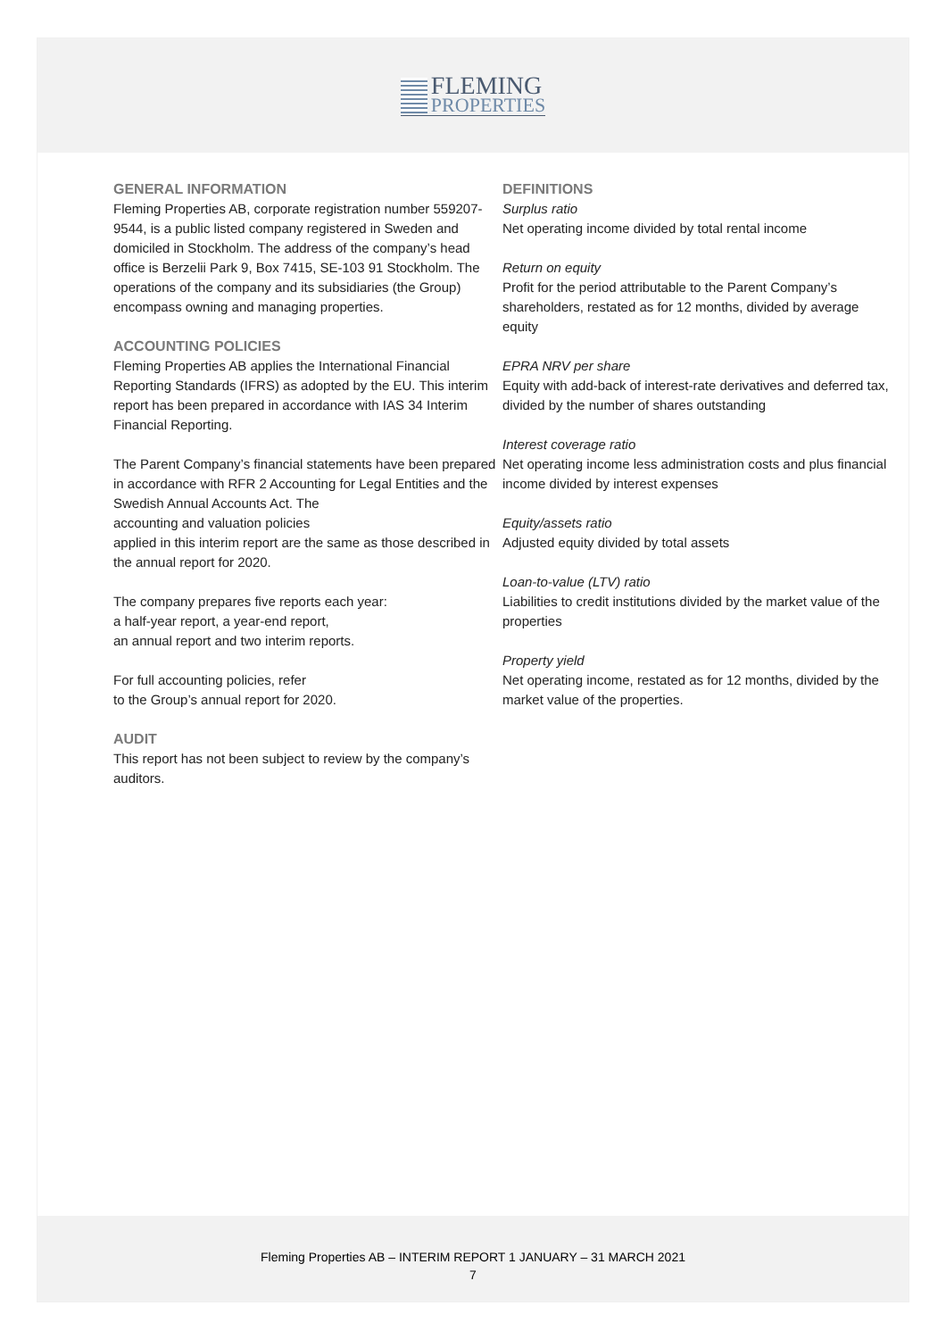FLEMING
PROPERTIES
GENERAL INFORMATION
Fleming Properties AB, corporate registration number 559207-9544, is a public listed company registered in Sweden and domiciled in Stockholm. The address of the company’s head office is Berzelii Park 9, Box 7415, SE-103 91 Stockholm. The operations of the company and its subsidiaries (the Group) encompass owning and managing properties.
ACCOUNTING POLICIES
Fleming Properties AB applies the International Financial Reporting Standards (IFRS) as adopted by the EU. This interim report has been prepared in accordance with IAS 34 Interim Financial Reporting.
The Parent Company’s financial statements have been prepared in accordance with RFR 2 Accounting for Legal Entities and the Swedish Annual Accounts Act. The
accounting and valuation policies
applied in this interim report are the same as those described in the annual report for 2020.
The company prepares five reports each year:
a half-year report, a year-end report,
an annual report and two interim reports.
For full accounting policies, refer
to the Group’s annual report for 2020.
AUDIT
This report has not been subject to review by the company’s auditors.
DEFINITIONS
Surplus ratio
Net operating income divided by total rental income
Return on equity
Profit for the period attributable to the Parent Company’s shareholders, restated as for 12 months, divided by average equity
EPRA NRV per share
Equity with add-back of interest-rate derivatives and deferred tax, divided by the number of shares outstanding
Interest coverage ratio
Net operating income less administration costs and plus financial income divided by interest expenses
Equity/assets ratio
Adjusted equity divided by total assets
Loan-to-value (LTV) ratio
Liabilities to credit institutions divided by the market value of the properties
Property yield
Net operating income, restated as for 12 months, divided by the market value of the properties.
Fleming Properties AB – INTERIM REPORT 1 JANUARY – 31 MARCH 2021
7